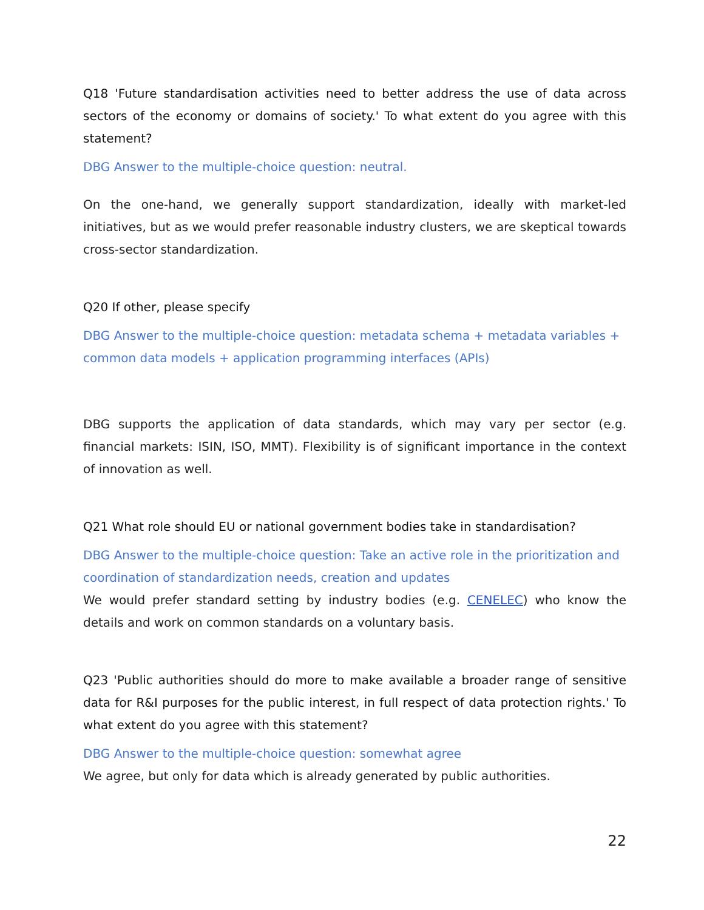Q18 'Future standardisation activities need to better address the use of data across sectors of the economy or domains of society.' To what extent do you agree with this statement?
DBG Answer to the multiple-choice question: neutral.
On the one-hand, we generally support standardization, ideally with market-led initiatives, but as we would prefer reasonable industry clusters, we are skeptical towards cross-sector standardization.
Q20 If other, please specify
DBG Answer to the multiple-choice question: metadata schema + metadata variables + common data models + application programming interfaces (APIs)
DBG supports the application of data standards, which may vary per sector (e.g. financial markets: ISIN, ISO, MMT). Flexibility is of significant importance in the context of innovation as well.
Q21 What role should EU or national government bodies take in standardisation?
DBG Answer to the multiple-choice question: Take an active role in the prioritization and coordination of standardization needs, creation and updates
We would prefer standard setting by industry bodies (e.g. CENELEC) who know the details and work on common standards on a voluntary basis.
Q23 'Public authorities should do more to make available a broader range of sensitive data for R&I purposes for the public interest, in full respect of data protection rights.' To what extent do you agree with this statement?
DBG Answer to the multiple-choice question: somewhat agree
We agree, but only for data which is already generated by public authorities.
22